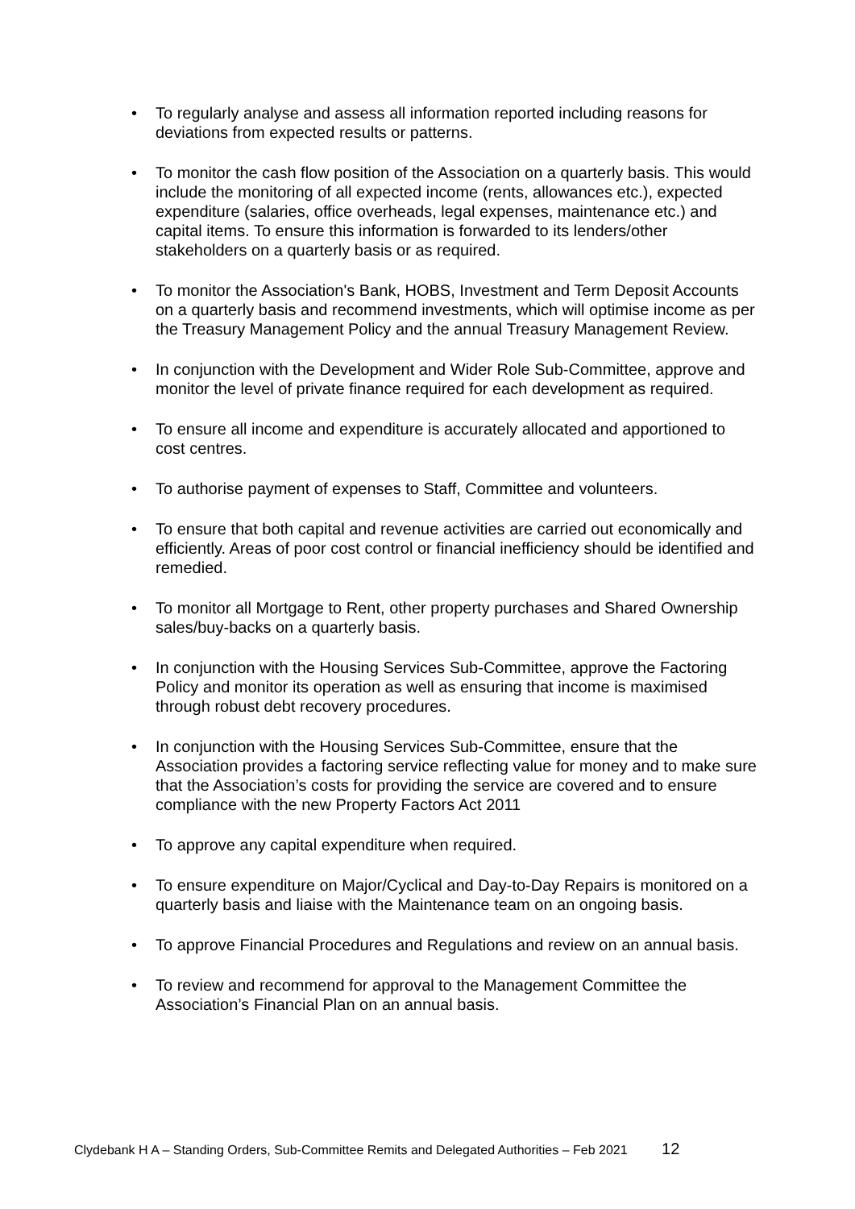• To regularly analyse and assess all information reported including reasons for deviations from expected results or patterns.
• To monitor the cash flow position of the Association on a quarterly basis. This would include the monitoring of all expected income (rents, allowances etc.), expected expenditure (salaries, office overheads, legal expenses, maintenance etc.) and capital items. To ensure this information is forwarded to its lenders/other stakeholders on a quarterly basis or as required.
• To monitor the Association's Bank, HOBS, Investment and Term Deposit Accounts on a quarterly basis and recommend investments, which will optimise income as per the Treasury Management Policy and the annual Treasury Management Review.
• In conjunction with the Development and Wider Role Sub-Committee, approve and monitor the level of private finance required for each development as required.
• To ensure all income and expenditure is accurately allocated and apportioned to cost centres.
• To authorise payment of expenses to Staff, Committee and volunteers.
• To ensure that both capital and revenue activities are carried out economically and efficiently. Areas of poor cost control or financial inefficiency should be identified and remedied.
• To monitor all Mortgage to Rent, other property purchases and Shared Ownership sales/buy-backs on a quarterly basis.
• In conjunction with the Housing Services Sub-Committee, approve the Factoring Policy and monitor its operation as well as ensuring that income is maximised through robust debt recovery procedures.
• In conjunction with the Housing Services Sub-Committee, ensure that the Association provides a factoring service reflecting value for money and to make sure that the Association’s costs for providing the service are covered and to ensure compliance with the new Property Factors Act 2011
• To approve any capital expenditure when required.
• To ensure expenditure on Major/Cyclical and Day-to-Day Repairs is monitored on a quarterly basis and liaise with the Maintenance team on an ongoing basis.
• To approve Financial Procedures and Regulations and review on an annual basis.
• To review and recommend for approval to the Management Committee the Association’s Financial Plan on an annual basis.
Clydebank H A – Standing Orders, Sub-Committee Remits and Delegated Authorities – Feb 2021 12